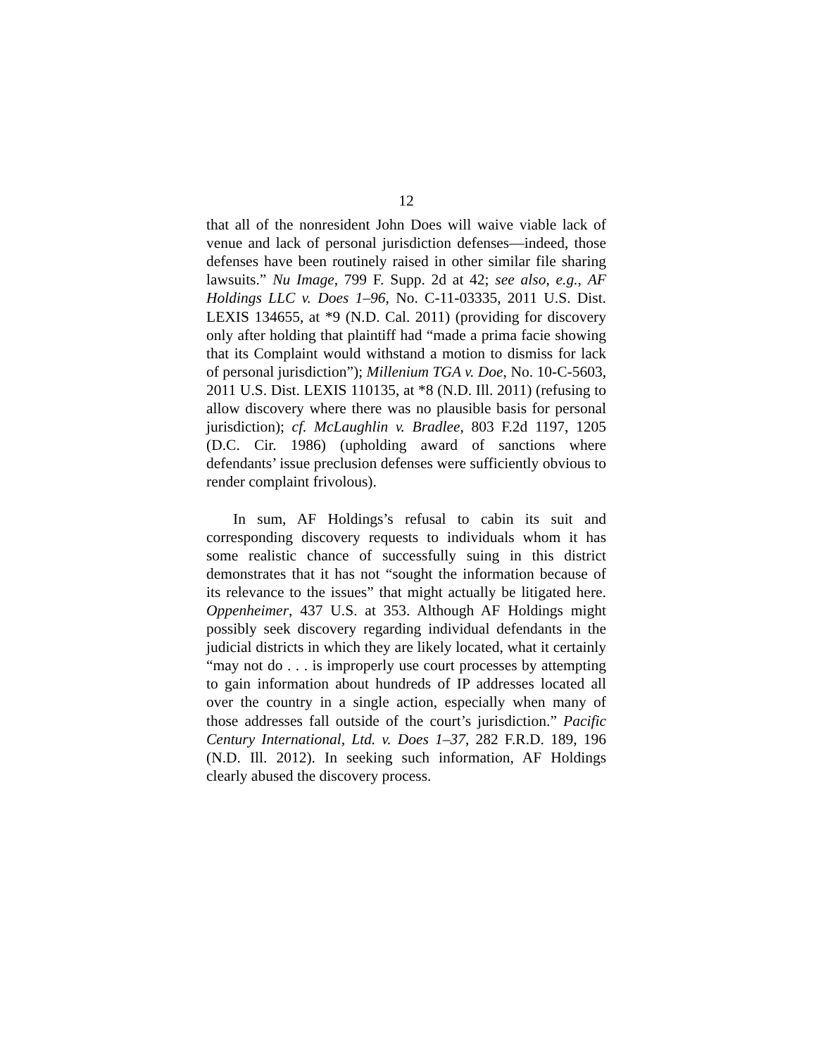12
that all of the nonresident John Does will waive viable lack of venue and lack of personal jurisdiction defenses—indeed, those defenses have been routinely raised in other similar file sharing lawsuits.” Nu Image, 799 F. Supp. 2d at 42; see also, e.g., AF Holdings LLC v. Does 1–96, No. C-11-03335, 2011 U.S. Dist. LEXIS 134655, at *9 (N.D. Cal. 2011) (providing for discovery only after holding that plaintiff had “made a prima facie showing that its Complaint would withstand a motion to dismiss for lack of personal jurisdiction”); Millenium TGA v. Doe, No. 10-C-5603, 2011 U.S. Dist. LEXIS 110135, at *8 (N.D. Ill. 2011) (refusing to allow discovery where there was no plausible basis for personal jurisdiction); cf. McLaughlin v. Bradlee, 803 F.2d 1197, 1205 (D.C. Cir. 1986) (upholding award of sanctions where defendants’ issue preclusion defenses were sufficiently obvious to render complaint frivolous).
In sum, AF Holdings’s refusal to cabin its suit and corresponding discovery requests to individuals whom it has some realistic chance of successfully suing in this district demonstrates that it has not “sought the information because of its relevance to the issues” that might actually be litigated here. Oppenheimer, 437 U.S. at 353. Although AF Holdings might possibly seek discovery regarding individual defendants in the judicial districts in which they are likely located, what it certainly “may not do . . . is improperly use court processes by attempting to gain information about hundreds of IP addresses located all over the country in a single action, especially when many of those addresses fall outside of the court’s jurisdiction.” Pacific Century International, Ltd. v. Does 1–37, 282 F.R.D. 189, 196 (N.D. Ill. 2012). In seeking such information, AF Holdings clearly abused the discovery process.